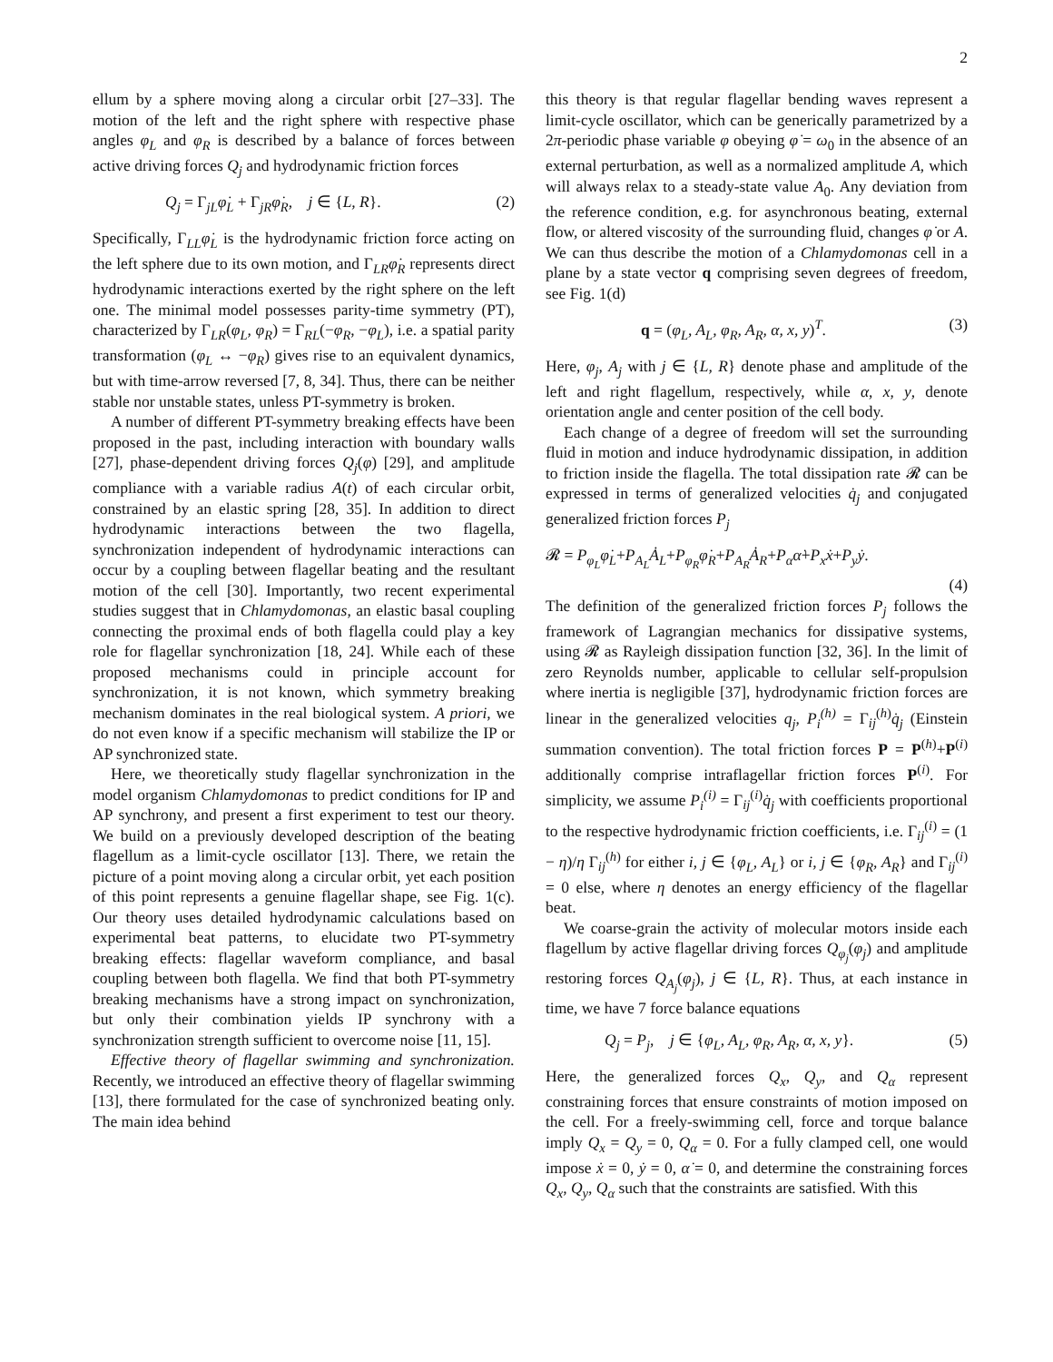2
ellum by a sphere moving along a circular orbit [27–33]. The motion of the left and the right sphere with respective phase angles φ<sub>L</sub> and φ<sub>R</sub> is described by a balance of forces between active driving forces Q<sub>j</sub> and hydrodynamic friction forces
Q<sub>j</sub> = Γ<sub>jL</sub>φ̇<sub>L</sub> + Γ<sub>jR</sub>φ̇<sub>R</sub>, j ∈ {L, R}. (2)
Specifically, Γ<sub>LL</sub>φ̇<sub>L</sub> is the hydrodynamic friction force acting on the left sphere due to its own motion, and Γ<sub>LR</sub>φ̇<sub>R</sub> represents direct hydrodynamic interactions exerted by the right sphere on the left one. The minimal model possesses parity-time symmetry (PT), characterized by Γ<sub>LR</sub>(φ<sub>L</sub>, φ<sub>R</sub>) = Γ<sub>RL</sub>(−φ<sub>R</sub>, −φ<sub>L</sub>), i.e. a spatial parity transformation (φ<sub>L</sub> ↔ −φ<sub>R</sub>) gives rise to an equivalent dynamics, but with time-arrow reversed [7, 8, 34]. Thus, there can be neither stable nor unstable states, unless PT-symmetry is broken.
A number of different PT-symmetry breaking effects have been proposed in the past, including interaction with boundary walls [27], phase-dependent driving forces Q<sub>j</sub>(φ) [29], and amplitude compliance with a variable radius A(t) of each circular orbit, constrained by an elastic spring [28, 35]. In addition to direct hydrodynamic interactions between the two flagella, synchronization independent of hydrodynamic interactions can occur by a coupling between flagellar beating and the resultant motion of the cell [30]. Importantly, two recent experimental studies suggest that in Chlamydomonas, an elastic basal coupling connecting the proximal ends of both flagella could play a key role for flagellar synchronization [18, 24]. While each of these proposed mechanisms could in principle account for synchronization, it is not known, which symmetry breaking mechanism dominates in the real biological system. A priori, we do not even know if a specific mechanism will stabilize the IP or AP synchronized state.
Here, we theoretically study flagellar synchronization in the model organism Chlamydomonas to predict conditions for IP and AP synchrony, and present a first experiment to test our theory. We build on a previously developed description of the beating flagellum as a limit-cycle oscillator [13]. There, we retain the picture of a point moving along a circular orbit, yet each position of this point represents a genuine flagellar shape, see Fig. 1(c). Our theory uses detailed hydrodynamic calculations based on experimental beat patterns, to elucidate two PT-symmetry breaking effects: flagellar waveform compliance, and basal coupling between both flagella. We find that both PT-symmetry breaking mechanisms have a strong impact on synchronization, but only their combination yields IP synchrony with a synchronization strength sufficient to overcome noise [11, 15].
Effective theory of flagellar swimming and synchronization. Recently, we introduced an effective theory of flagellar swimming [13], there formulated for the case of synchronized beating only. The main idea behind
this theory is that regular flagellar bending waves represent a limit-cycle oscillator, which can be generically parametrized by a 2π-periodic phase variable φ obeying φ̇ = ω<sub>0</sub> in the absence of an external perturbation, as well as a normalized amplitude A, which will always relax to a steady-state value A<sub>0</sub>. Any deviation from the reference condition, e.g. for asynchronous beating, external flow, or altered viscosity of the surrounding fluid, changes φ̇ or A. We can thus describe the motion of a Chlamydomonas cell in a plane by a state vector q comprising seven degrees of freedom, see Fig. 1(d)
q = (φ<sub>L</sub>, A<sub>L</sub>, φ<sub>R</sub>, A<sub>R</sub>, α, x, y)<sup>T</sup>. (3)
Here, φ<sub>j</sub>, A<sub>j</sub> with j ∈ {L, R} denote phase and amplitude of the left and right flagellum, respectively, while α, x, y, denote orientation angle and center position of the cell body.
Each change of a degree of freedom will set the surrounding fluid in motion and induce hydrodynamic dissipation, in addition to friction inside the flagella. The total dissipation rate 𝓡 can be expressed in terms of generalized velocities q̇<sub>j</sub> and conjugated generalized friction forces P<sub>j</sub>
𝓡 = P<sub>φ<sub>L</sub></sub>φ̇<sub>L</sub>+P<sub>A<sub>L</sub></sub>Ȧ<sub>L</sub>+P<sub>φ<sub>R</sub></sub>φ̇<sub>R</sub>+P<sub>A<sub>R</sub></sub>Ȧ<sub>R</sub>+P<sub>α</sub>α̇+P<sub>x</sub>ẋ+P<sub>y</sub>ẏ.
(4)
The definition of the generalized friction forces P<sub>j</sub> follows the framework of Lagrangian mechanics for dissipative systems, using 𝓡 as Rayleigh dissipation function [32, 36]. In the limit of zero Reynolds number, applicable to cellular self-propulsion where inertia is negligible [37], hydrodynamic friction forces are linear in the generalized velocities q<sub>j</sub>, P<sub>i</sub><sup>(h)</sup> = Γ<sub>ij</sub><sup>(h)</sup>q̇<sub>j</sub> (Einstein summation convention). The total friction forces P = P<sup>(h)</sup>+P<sup>(i)</sup> additionally comprise intraflagellar friction forces P<sup>(i)</sup>. For simplicity, we assume P<sub>i</sub><sup>(i)</sup> = Γ<sub>ij</sub><sup>(i)</sup>q̇<sub>j</sub> with coefficients proportional to the respective hydrodynamic friction coefficients, i.e. Γ<sub>ij</sub><sup>(i)</sup> = (1 − η)/η Γ<sub>ij</sub><sup>(h)</sup> for either i, j ∈ {φ<sub>L</sub>, A<sub>L</sub>} or i, j ∈ {φ<sub>R</sub>, A<sub>R</sub>} and Γ<sub>ij</sub><sup>(i)</sup> = 0 else, where η denotes an energy efficiency of the flagellar beat.
We coarse-grain the activity of molecular motors inside each flagellum by active flagellar driving forces Q<sub>φ<sub>j</sub></sub>(φ<sub>j</sub>) and amplitude restoring forces Q<sub>A<sub>j</sub></sub>(φ<sub>j</sub>), j ∈ {L, R}. Thus, at each instance in time, we have 7 force balance equations
Q<sub>j</sub> = P<sub>j</sub>, j ∈ {φ<sub>L</sub>, A<sub>L</sub>, φ<sub>R</sub>, A<sub>R</sub>, α, x, y}. (5)
Here, the generalized forces Q<sub>x</sub>, Q<sub>y</sub>, and Q<sub>α</sub> represent constraining forces that ensure constraints of motion imposed on the cell. For a freely-swimming cell, force and torque balance imply Q<sub>x</sub> = Q<sub>y</sub> = 0, Q<sub>α</sub> = 0. For a fully clamped cell, one would impose ẋ = 0, ẏ = 0, α̇ = 0, and determine the constraining forces Q<sub>x</sub>, Q<sub>y</sub>, Q<sub>α</sub> such that the constraints are satisfied. With this